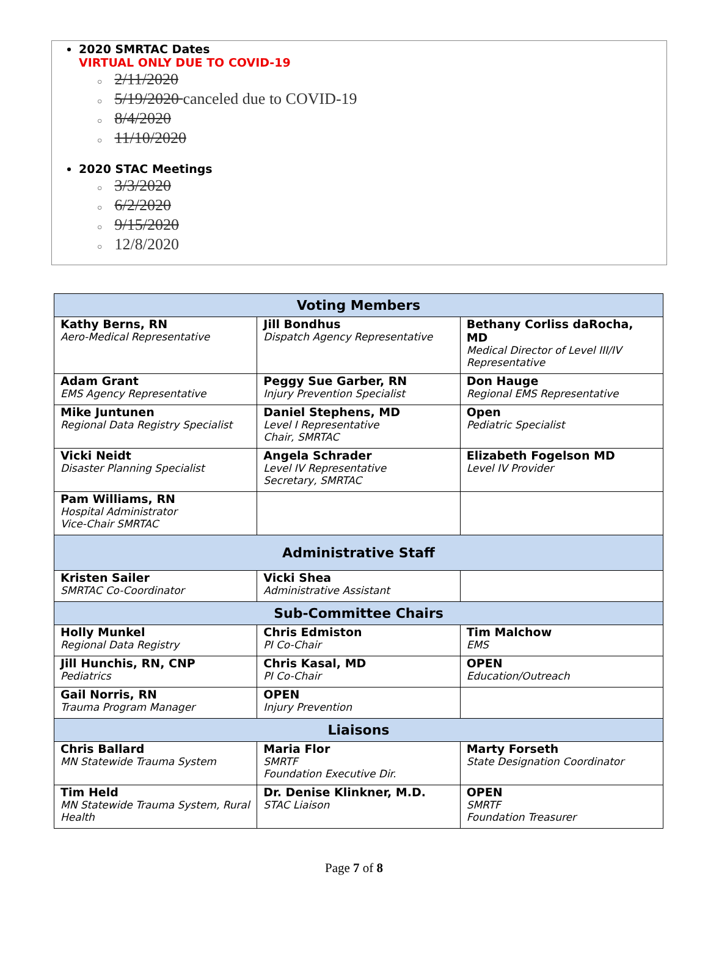2020 SMRTAC Dates
VIRTUAL ONLY DUE TO COVID-19
○ 2/11/2020
○ 5/19/2020 canceled due to COVID-19
○ 8/4/2020
○ 11/10/2020
2020 STAC Meetings
○ 3/3/2020
○ 6/2/2020
○ 9/15/2020
○ 12/8/2020
| Voting Members | | |
| --- | --- | --- |
| Kathy Berns, RN Aero-Medical Representative | Jill Bondhus Dispatch Agency Representative | Bethany Corliss daRocha, MD Medical Director of Level III/IV Representative |
| Adam Grant EMS Agency Representative | Peggy Sue Garber, RN Injury Prevention Specialist | Don Hauge Regional EMS Representative |
| Mike Juntunen Regional Data Registry Specialist | Daniel Stephens, MD Level I Representative Chair, SMRTAC | Open Pediatric Specialist |
| Vicki Neidt Disaster Planning Specialist | Angela Schrader Level IV Representative Secretary, SMRTAC | Elizabeth Fogelson MD Level IV Provider |
| Pam Williams, RN Hospital Administrator Vice-Chair SMRTAC | | |
| Administrative Staff | | |
| Kristen Sailer SMRTAC Co-Coordinator | Vicki Shea Administrative Assistant | |
| Sub-Committee Chairs | | |
| Holly Munkel Regional Data Registry | Chris Edmiston PI Co-Chair | Tim Malchow EMS |
| Jill Hunchis, RN, CNP Pediatrics | Chris Kasal, MD PI Co-Chair | OPEN Education/Outreach |
| Gail Norris, RN Trauma Program Manager | OPEN Injury Prevention | |
| Liaisons | | |
| Chris Ballard MN Statewide Trauma System | Maria Flor SMRTF Foundation Executive Dir. | Marty Forseth State Designation Coordinator |
| Tim Held MN Statewide Trauma System, Rural Health | Dr. Denise Klinkner, M.D. STAC Liaison | OPEN SMRTF Foundation Treasurer |
Page 7 of 8